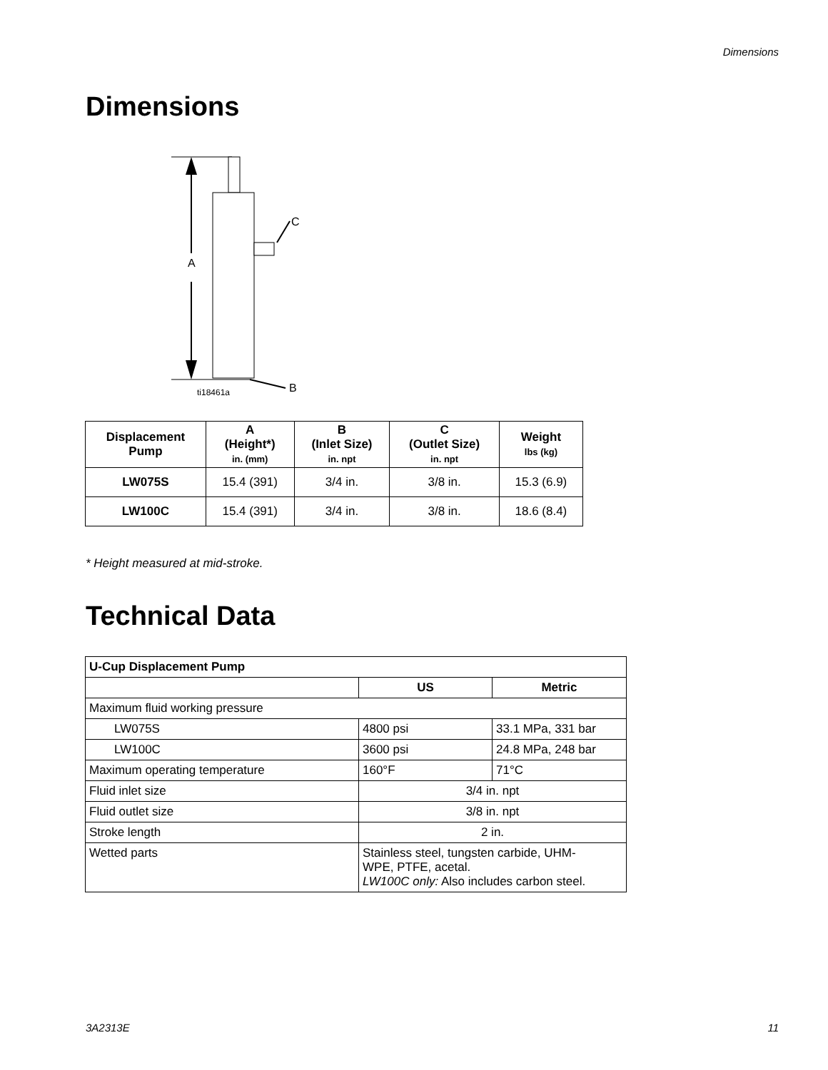Dimensions
Dimensions
A
C
B
ti18461a
| Displacement Pump | A (Height*) in. (mm) | B (Inlet Size) in. npt | C (Outlet Size) in. npt | Weight lbs (kg) |
| --- | --- | --- | --- | --- |
| LW075S | 15.4 (391) | 3/4 in. | 3/8 in. | 15.3 (6.9) |
| LW100C | 15.4 (391) | 3/4 in. | 3/8 in. | 18.6 (8.4) |
* Height measured at mid-stroke.
Technical Data
| U-Cup Displacement Pump | | |
| | US | Metric |
| Maximum fluid working pressure | | |
| LW075S | 4800 psi | 33.1 MPa, 331 bar |
| LW100C | 3600 psi | 24.8 MPa, 248 bar |
| Maximum operating temperature | 160°F | 71°C |
| Fluid inlet size | 3/4 in. npt | |
| Fluid outlet size | 3/8 in. npt | |
| Stroke length | 2 in. | |
| Wetted parts | Stainless steel, tungsten carbide, UHM- WPE, PTFE, acetal. LW100C only: Also includes carbon steel. | |
3A2313E 11